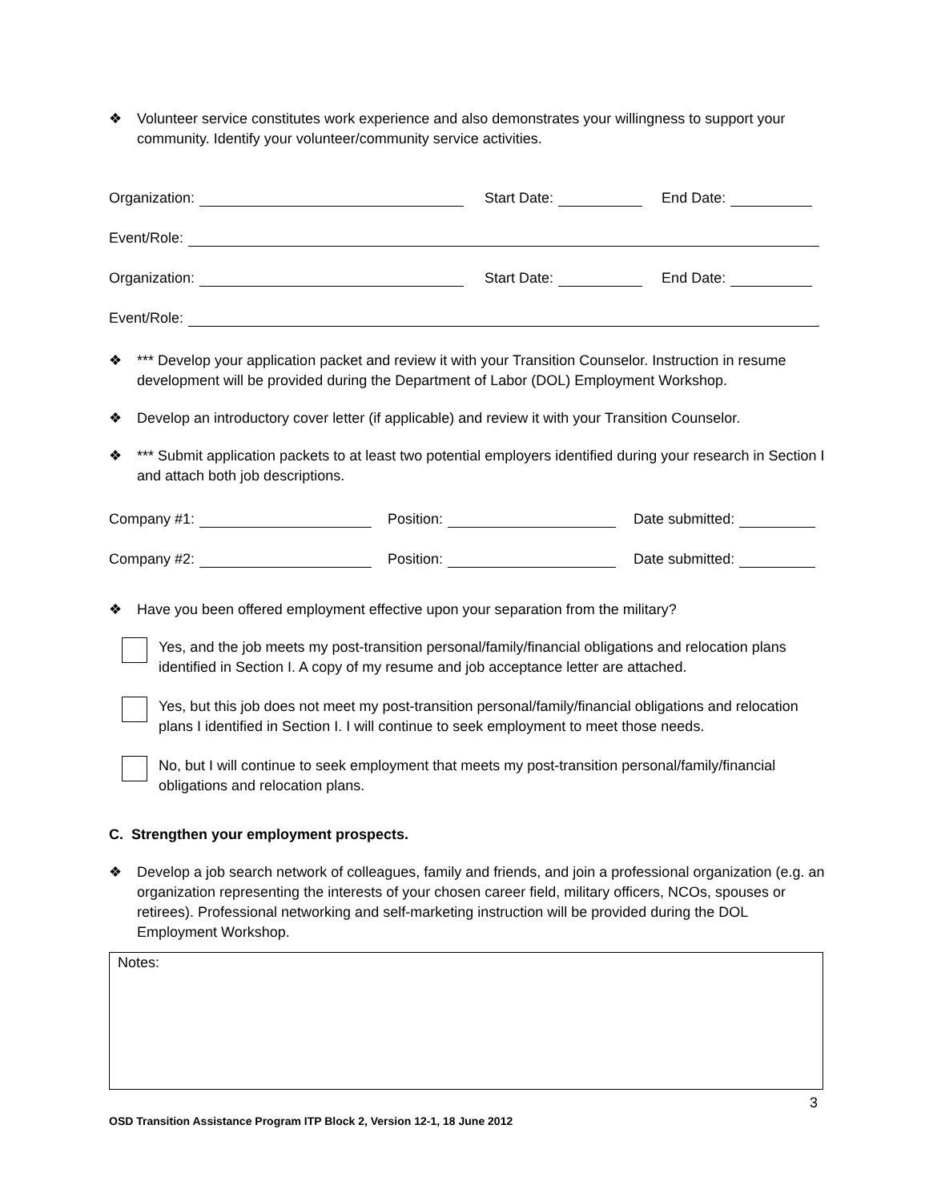❖ Volunteer service constitutes work experience and also demonstrates your willingness to support your community. Identify your volunteer/community service activities.
Organization: Start Date: End Date:
Event/Role:
Organization: Start Date: End Date:
Event/Role:
❖ *** Develop your application packet and review it with your Transition Counselor. Instruction in resume development will be provided during the Department of Labor (DOL) Employment Workshop.
❖ Develop an introductory cover letter (if applicable) and review it with your Transition Counselor.
❖ *** Submit application packets to at least two potential employers identified during your research in Section I and attach both job descriptions.
Company #1: Position: Date submitted:
Company #2: Position: Date submitted:
❖ Have you been offered employment effective upon your separation from the military?
Yes, and the job meets my post-transition personal/family/financial obligations and relocation plans identified in Section I. A copy of my resume and job acceptance letter are attached.
Yes, but this job does not meet my post-transition personal/family/financial obligations and relocation plans I identified in Section I. I will continue to seek employment to meet those needs.
No, but I will continue to seek employment that meets my post-transition personal/family/financial obligations and relocation plans.
C. Strengthen your employment prospects.
❖ Develop a job search network of colleagues, family and friends, and join a professional organization (e.g. an organization representing the interests of your chosen career field, military officers, NCOs, spouses or retirees). Professional networking and self-marketing instruction will be provided during the DOL Employment Workshop.
Notes:
3
OSD Transition Assistance Program ITP Block 2, Version 12-1, 18 June 2012